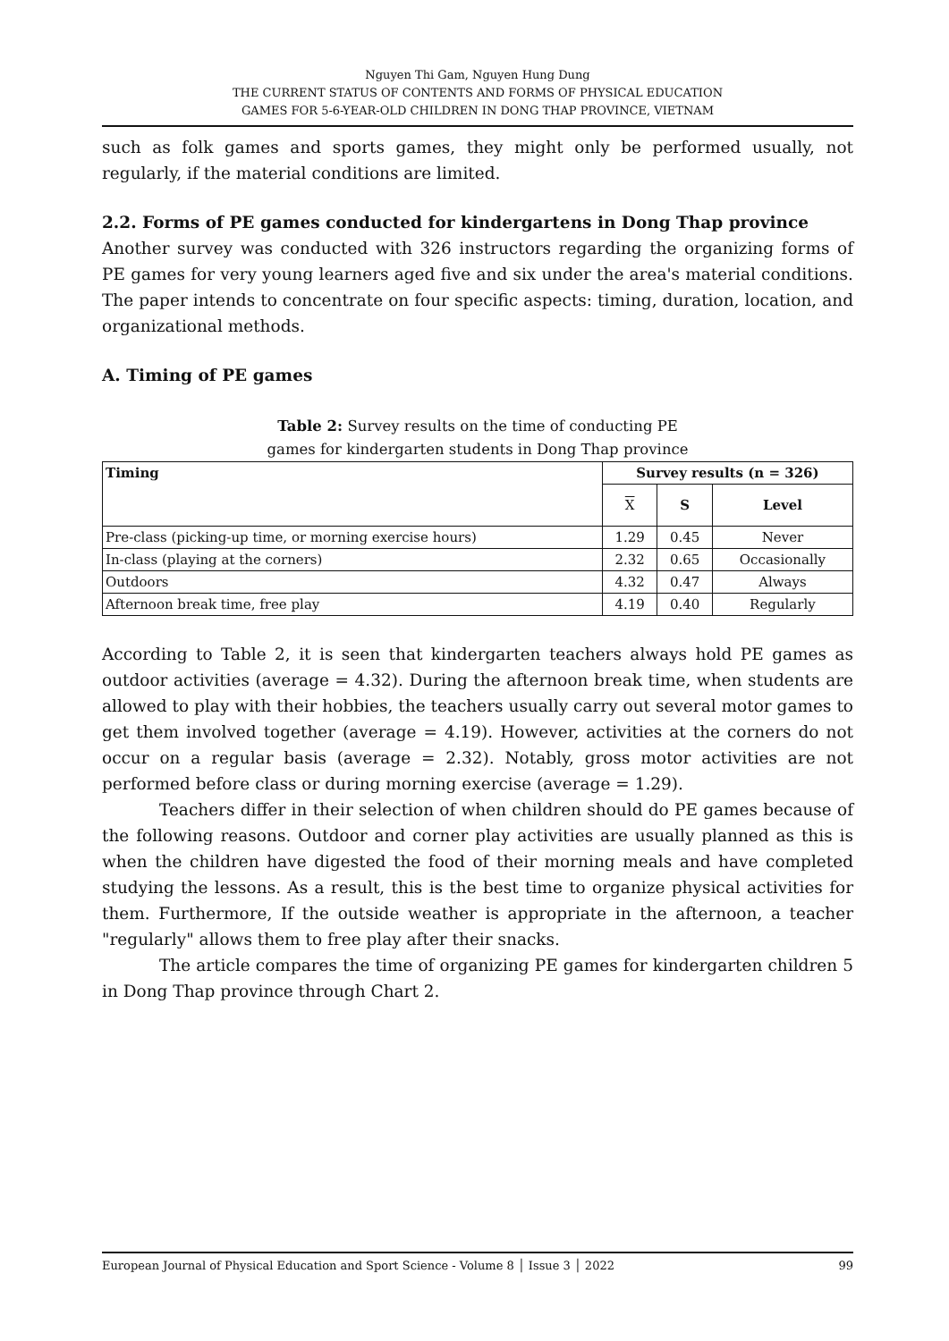Nguyen Thi Gam, Nguyen Hung Dung
THE CURRENT STATUS OF CONTENTS AND FORMS OF PHYSICAL EDUCATION
GAMES FOR 5-6-YEAR-OLD CHILDREN IN DONG THAP PROVINCE, VIETNAM
such as folk games and sports games, they might only be performed usually, not regularly, if the material conditions are limited.
2.2. Forms of PE games conducted for kindergartens in Dong Thap province
Another survey was conducted with 326 instructors regarding the organizing forms of PE games for very young learners aged five and six under the area's material conditions. The paper intends to concentrate on four specific aspects: timing, duration, location, and organizational methods.
A. Timing of PE games
Table 2: Survey results on the time of conducting PE
games for kindergarten students in Dong Thap province
| Timing | Survey results (n = 326) | | |
| --- | --- | --- | --- |
| | X | S | Level |
| Pre-class (picking-up time, or morning exercise hours) | 1.29 | 0.45 | Never |
| In-class (playing at the corners) | 2.32 | 0.65 | Occasionally |
| Outdoors | 4.32 | 0.47 | Always |
| Afternoon break time, free play | 4.19 | 0.40 | Regularly |
According to Table 2, it is seen that kindergarten teachers always hold PE games as outdoor activities (average = 4.32). During the afternoon break time, when students are allowed to play with their hobbies, the teachers usually carry out several motor games to get them involved together (average = 4.19). However, activities at the corners do not occur on a regular basis (average = 2.32). Notably, gross motor activities are not performed before class or during morning exercise (average = 1.29).
Teachers differ in their selection of when children should do PE games because of the following reasons. Outdoor and corner play activities are usually planned as this is when the children have digested the food of their morning meals and have completed studying the lessons. As a result, this is the best time to organize physical activities for them. Furthermore, If the outside weather is appropriate in the afternoon, a teacher "regularly" allows them to free play after their snacks.
The article compares the time of organizing PE games for kindergarten children 5 in Dong Thap province through Chart 2.
European Journal of Physical Education and Sport Science - Volume 8 │ Issue 3 │ 2022 99